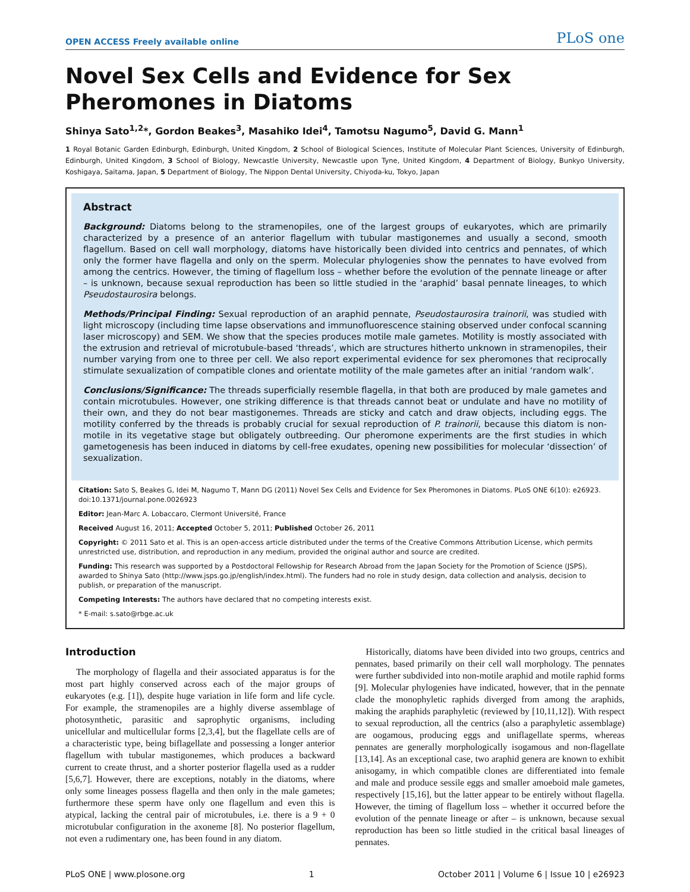OPEN ACCESS Freely available online PLoS one
Novel Sex Cells and Evidence for Sex Pheromones in Diatoms
Shinya Sato<sup>1,2</sup>*, Gordon Beakes<sup>3</sup>, Masahiko Idei<sup>4</sup>, Tamotsu Nagumo<sup>5</sup>, David G. Mann<sup>1</sup>
1 Royal Botanic Garden Edinburgh, Edinburgh, United Kingdom, 2 School of Biological Sciences, Institute of Molecular Plant Sciences, University of Edinburgh, Edinburgh, United Kingdom, 3 School of Biology, Newcastle University, Newcastle upon Tyne, United Kingdom, 4 Department of Biology, Bunkyo University, Koshigaya, Saitama, Japan, 5 Department of Biology, The Nippon Dental University, Chiyoda-ku, Tokyo, Japan
Abstract
Background: Diatoms belong to the stramenopiles, one of the largest groups of eukaryotes, which are primarily characterized by a presence of an anterior flagellum with tubular mastigonemes and usually a second, smooth flagellum. Based on cell wall morphology, diatoms have historically been divided into centrics and pennates, of which only the former have flagella and only on the sperm. Molecular phylogenies show the pennates to have evolved from among the centrics. However, the timing of flagellum loss – whether before the evolution of the pennate lineage or after – is unknown, because sexual reproduction has been so little studied in the ‘araphid’ basal pennate lineages, to which Pseudostaurosira belongs.
Methods/Principal Finding: Sexual reproduction of an araphid pennate, Pseudostaurosira trainorii, was studied with light microscopy (including time lapse observations and immunofluorescence staining observed under confocal scanning laser microscopy) and SEM. We show that the species produces motile male gametes. Motility is mostly associated with the extrusion and retrieval of microtubule-based ‘threads’, which are structures hitherto unknown in stramenopiles, their number varying from one to three per cell. We also report experimental evidence for sex pheromones that reciprocally stimulate sexualization of compatible clones and orientate motility of the male gametes after an initial ‘random walk’.
Conclusions/Significance: The threads superficially resemble flagella, in that both are produced by male gametes and contain microtubules. However, one striking difference is that threads cannot beat or undulate and have no motility of their own, and they do not bear mastigonemes. Threads are sticky and catch and draw objects, including eggs. The motility conferred by the threads is probably crucial for sexual reproduction of P. trainorii, because this diatom is non-motile in its vegetative stage but obligately outbreeding. Our pheromone experiments are the first studies in which gametogenesis has been induced in diatoms by cell-free exudates, opening new possibilities for molecular ‘dissection’ of sexualization.
Citation: Sato S, Beakes G, Idei M, Nagumo T, Mann DG (2011) Novel Sex Cells and Evidence for Sex Pheromones in Diatoms. PLoS ONE 6(10): e26923. doi:10.1371/journal.pone.0026923
Editor: Jean-Marc A. Lobaccaro, Clermont Université, France
Received August 16, 2011; Accepted October 5, 2011; Published October 26, 2011
Copyright: © 2011 Sato et al. This is an open-access article distributed under the terms of the Creative Commons Attribution License, which permits unrestricted use, distribution, and reproduction in any medium, provided the original author and source are credited.
Funding: This research was supported by a Postdoctoral Fellowship for Research Abroad from the Japan Society for the Promotion of Science (JSPS), awarded to Shinya Sato (http://www.jsps.go.jp/english/index.html). The funders had no role in study design, data collection and analysis, decision to publish, or preparation of the manuscript.
Competing Interests: The authors have declared that no competing interests exist.
* E-mail: s.sato@rbge.ac.uk
Introduction
The morphology of flagella and their associated apparatus is for the most part highly conserved across each of the major groups of eukaryotes (e.g. [1]), despite huge variation in life form and life cycle. For example, the stramenopiles are a highly diverse assemblage of photosynthetic, parasitic and saprophytic organisms, including unicellular and multicellular forms [2,3,4], but the flagellate cells are of a characteristic type, being biflagellate and possessing a longer anterior flagellum with tubular mastigonemes, which produces a backward current to create thrust, and a shorter posterior flagella used as a rudder [5,6,7]. However, there are exceptions, notably in the diatoms, where only some lineages possess flagella and then only in the male gametes; furthermore these sperm have only one flagellum and even this is atypical, lacking the central pair of microtubules, i.e. there is a 9 + 0 microtubular configuration in the axoneme [8]. No posterior flagellum, not even a rudimentary one, has been found in any diatom.
Historically, diatoms have been divided into two groups, centrics and pennates, based primarily on their cell wall morphology. The pennates were further subdivided into non-motile araphid and motile raphid forms [9]. Molecular phylogenies have indicated, however, that in the pennate clade the monophyletic raphids diverged from among the araphids, making the araphids paraphyletic (reviewed by [10,11,12]). With respect to sexual reproduction, all the centrics (also a paraphyletic assemblage) are oogamous, producing eggs and uniflagellate sperms, whereas pennates are generally morphologically isogamous and non-flagellate [13,14]. As an exceptional case, two araphid genera are known to exhibit anisogamy, in which compatible clones are differentiated into female and male and produce sessile eggs and smaller amoeboid male gametes, respectively [15,16], but the latter appear to be entirely without flagella. However, the timing of flagellum loss – whether it occurred before the evolution of the pennate lineage or after – is unknown, because sexual reproduction has been so little studied in the critical basal lineages of pennates.
PLoS ONE | www.plosone.org 1 October 2011 | Volume 6 | Issue 10 | e26923